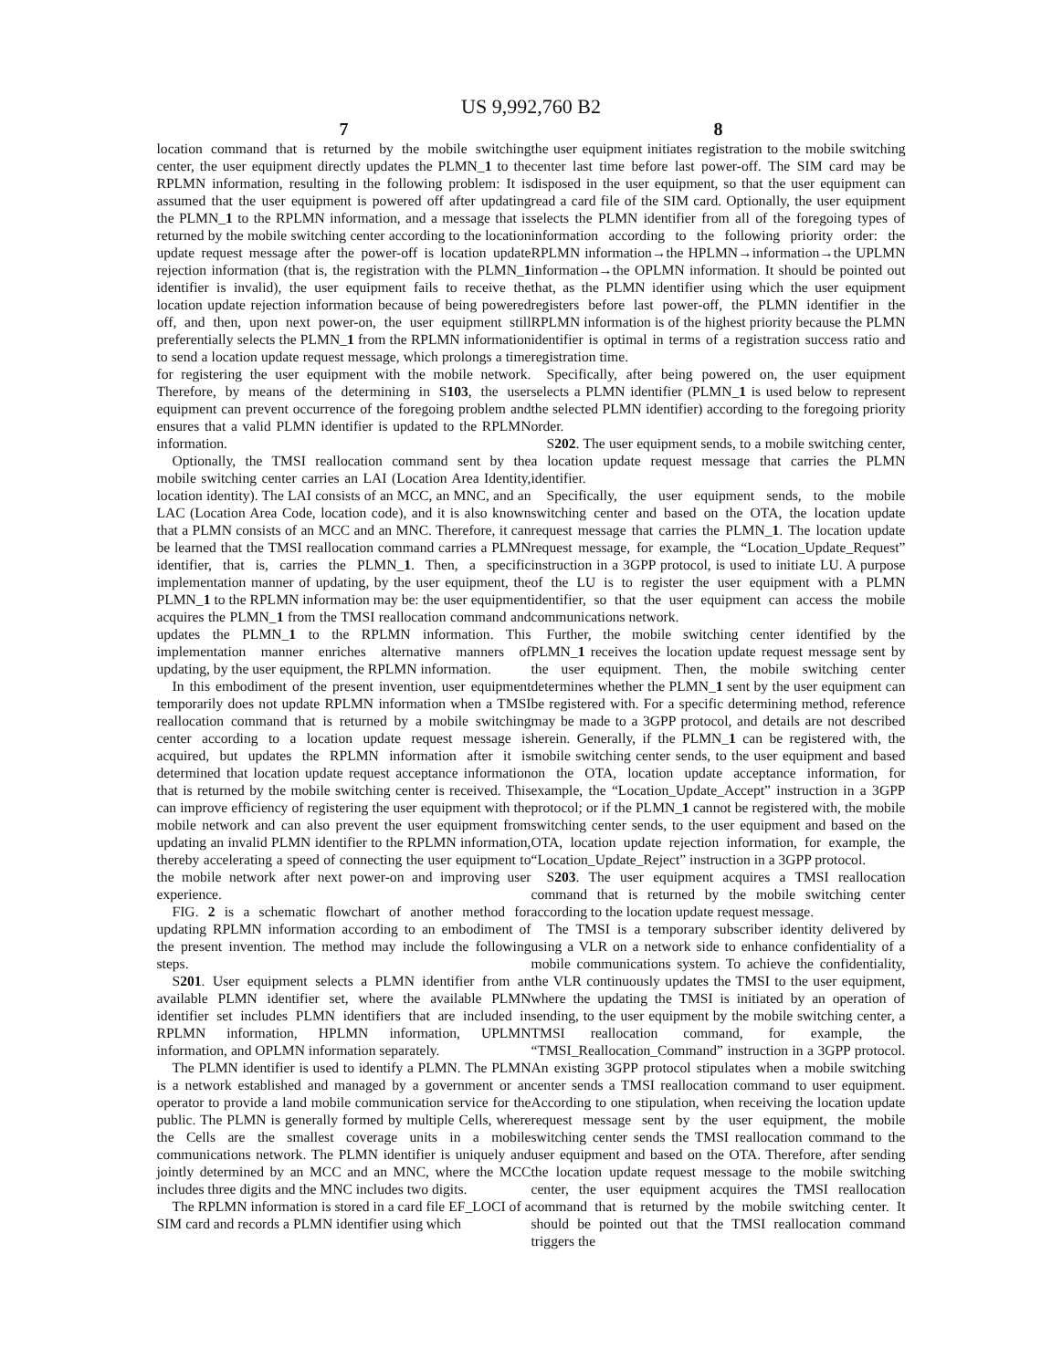US 9,992,760 B2
7
location command that is returned by the mobile switching center, the user equipment directly updates the PLMN_1 to the RPLMN information, resulting in the following problem: It is assumed that the user equipment is powered off after updating the PLMN_1 to the RPLMN information, and a message that is returned by the mobile switching center according to the location update request message after the power-off is location update rejection information (that is, the registration with the PLMN_1 identifier is invalid), the user equipment fails to receive the location update rejection information because of being powered off, and then, upon next power-on, the user equipment still preferentially selects the PLMN_1 from the RPLMN information to send a location update request message, which prolongs a time for registering the user equipment with the mobile network. Therefore, by means of the determining in S103, the user equipment can prevent occurrence of the foregoing problem and ensures that a valid PLMN identifier is updated to the RPLMN information.
Optionally, the TMSI reallocation command sent by the mobile switching center carries an LAI (Location Area Identity, location identity). The LAI consists of an MCC, an MNC, and an LAC (Location Area Code, location code), and it is also known that a PLMN consists of an MCC and an MNC. Therefore, it can be learned that the TMSI reallocation command carries a PLMN identifier, that is, carries the PLMN_1. Then, a specific implementation manner of updating, by the user equipment, the PLMN_1 to the RPLMN information may be: the user equipment acquires the PLMN_1 from the TMSI reallocation command and updates the PLMN_1 to the RPLMN information. This implementation manner enriches alternative manners of updating, by the user equipment, the RPLMN information.
In this embodiment of the present invention, user equipment temporarily does not update RPLMN information when a TMSI reallocation command that is returned by a mobile switching center according to a location update request message is acquired, but updates the RPLMN information after it is determined that location update request acceptance information that is returned by the mobile switching center is received. This can improve efficiency of registering the user equipment with the mobile network and can also prevent the user equipment from updating an invalid PLMN identifier to the RPLMN information, thereby accelerating a speed of connecting the user equipment to the mobile network after next power-on and improving user experience.
FIG. 2 is a schematic flowchart of another method for updating RPLMN information according to an embodiment of the present invention. The method may include the following steps.
S201. User equipment selects a PLMN identifier from an available PLMN identifier set, where the available PLMN identifier set includes PLMN identifiers that are included in RPLMN information, HPLMN information, UPLMN information, and OPLMN information separately.
The PLMN identifier is used to identify a PLMN. The PLMN is a network established and managed by a government or an operator to provide a land mobile communication service for the public. The PLMN is generally formed by multiple Cells, where the Cells are the smallest coverage units in a mobile communications network. The PLMN identifier is uniquely and jointly determined by an MCC and an MNC, where the MCC includes three digits and the MNC includes two digits.
The RPLMN information is stored in a card file EF_LOCI of a SIM card and records a PLMN identifier using which
8
the user equipment initiates registration to the mobile switching center last time before last power-off. The SIM card may be disposed in the user equipment, so that the user equipment can read a card file of the SIM card. Optionally, the user equipment selects the PLMN identifier from all of the foregoing types of information according to the following priority order: the RPLMN information→the HPLMN→information→the UPLMN information→the OPLMN information. It should be pointed out that, as the PLMN identifier using which the user equipment registers before last power-off, the PLMN identifier in the RPLMN information is of the highest priority because the PLMN identifier is optimal in terms of a registration success ratio and registration time.
Specifically, after being powered on, the user equipment selects a PLMN identifier (PLMN_1 is used below to represent the selected PLMN identifier) according to the foregoing priority order.
S202. The user equipment sends, to a mobile switching center, a location update request message that carries the PLMN identifier.
Specifically, the user equipment sends, to the mobile switching center and based on the OTA, the location update request message that carries the PLMN_1. The location update request message, for example, the “Location_Update_Request” instruction in a 3GPP protocol, is used to initiate LU. A purpose of the LU is to register the user equipment with a PLMN identifier, so that the user equipment can access the mobile communications network.
Further, the mobile switching center identified by the PLMN_1 receives the location update request message sent by the user equipment. Then, the mobile switching center determines whether the PLMN_1 sent by the user equipment can be registered with. For a specific determining method, reference may be made to a 3GPP protocol, and details are not described herein. Generally, if the PLMN_1 can be registered with, the mobile switching center sends, to the user equipment and based on the OTA, location update acceptance information, for example, the “Location_Update_Accept” instruction in a 3GPP protocol; or if the PLMN_1 cannot be registered with, the mobile switching center sends, to the user equipment and based on the OTA, location update rejection information, for example, the “Location_Update_Reject” instruction in a 3GPP protocol.
S203. The user equipment acquires a TMSI reallocation command that is returned by the mobile switching center according to the location update request message.
The TMSI is a temporary subscriber identity delivered by using a VLR on a network side to enhance confidentiality of a mobile communications system. To achieve the confidentiality, the VLR continuously updates the TMSI to the user equipment, where the updating the TMSI is initiated by an operation of sending, to the user equipment by the mobile switching center, a TMSI reallocation command, for example, the “TMSI_Reallocation_Command” instruction in a 3GPP protocol. An existing 3GPP protocol stipulates when a mobile switching center sends a TMSI reallocation command to user equipment. According to one stipulation, when receiving the location update request message sent by the user equipment, the mobile switching center sends the TMSI reallocation command to the user equipment and based on the OTA. Therefore, after sending the location update request message to the mobile switching center, the user equipment acquires the TMSI reallocation command that is returned by the mobile switching center. It should be pointed out that the TMSI reallocation command triggers the